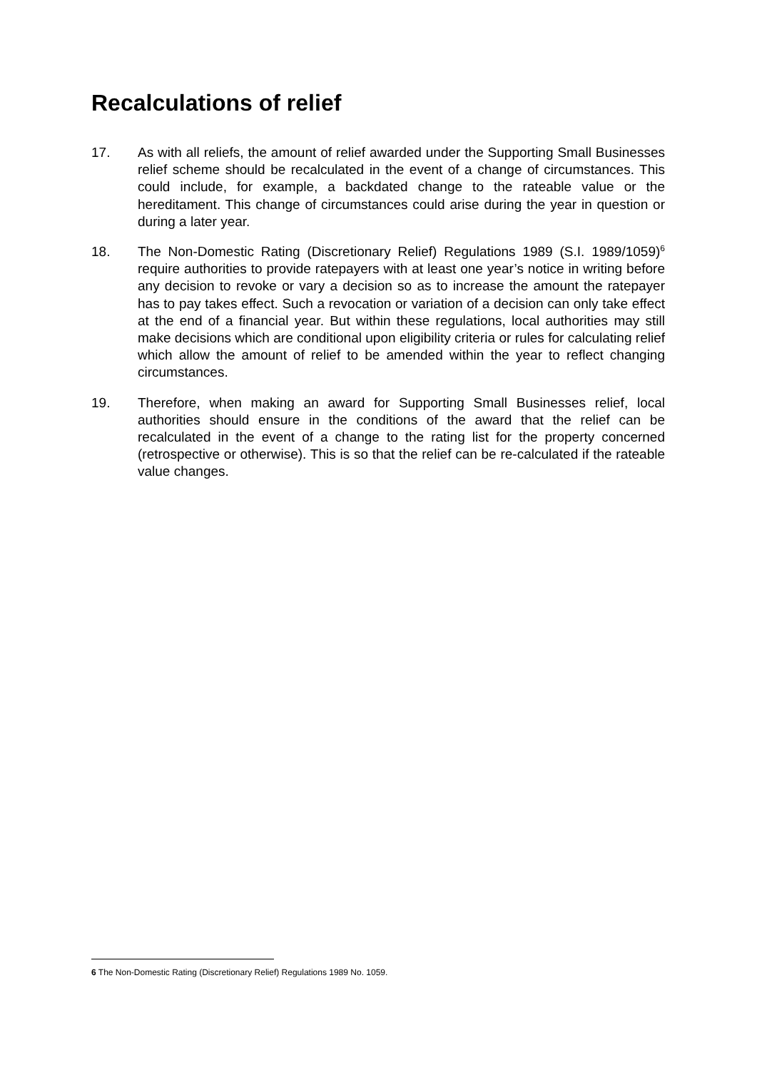Recalculations of relief
17. As with all reliefs, the amount of relief awarded under the Supporting Small Businesses relief scheme should be recalculated in the event of a change of circumstances. This could include, for example, a backdated change to the rateable value or the hereditament. This change of circumstances could arise during the year in question or during a later year.
18. The Non-Domestic Rating (Discretionary Relief) Regulations 1989 (S.I. 1989/1059)<sup>6</sup> require authorities to provide ratepayers with at least one year’s notice in writing before any decision to revoke or vary a decision so as to increase the amount the ratepayer has to pay takes effect. Such a revocation or variation of a decision can only take effect at the end of a financial year. But within these regulations, local authorities may still make decisions which are conditional upon eligibility criteria or rules for calculating relief which allow the amount of relief to be amended within the year to reflect changing circumstances.
19. Therefore, when making an award for Supporting Small Businesses relief, local authorities should ensure in the conditions of the award that the relief can be recalculated in the event of a change to the rating list for the property concerned (retrospective or otherwise). This is so that the relief can be re-calculated if the rateable value changes.
6 The Non-Domestic Rating (Discretionary Relief) Regulations 1989 No. 1059.